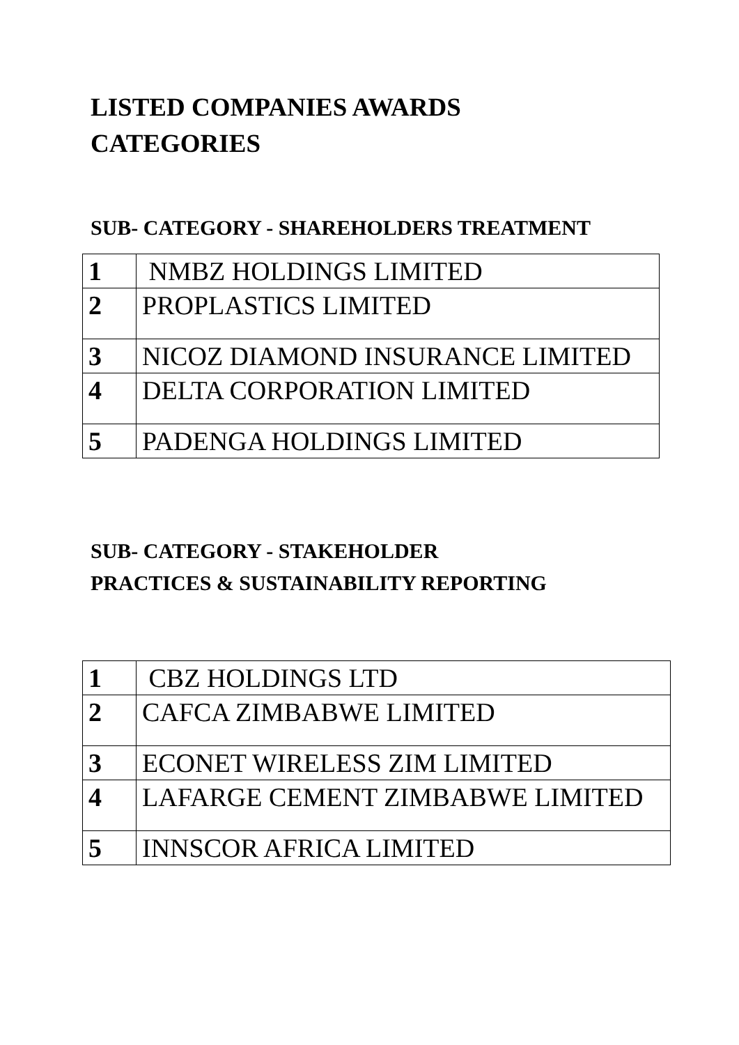LISTED COMPANIES AWARDS
CATEGORIES
SUB- CATEGORY - SHAREHOLDERS TREATMENT
| 1 | NMBZ HOLDINGS LIMITED |
| 2 | PROPLASTICS LIMITED |
| 3 | NICOZ DIAMOND INSURANCE LIMITED |
| 4 | DELTA CORPORATION LIMITED |
| 5 | PADENGA HOLDINGS LIMITED |
SUB- CATEGORY - STAKEHOLDER
PRACTICES & SUSTAINABILITY REPORTING
| 1 | CBZ HOLDINGS LTD |
| 2 | CAFCA ZIMBABWE LIMITED |
| 3 | ECONET WIRELESS ZIM LIMITED |
| 4 | LAFARGE CEMENT ZIMBABWE LIMITED |
| 5 | INNSCOR AFRICA LIMITED |